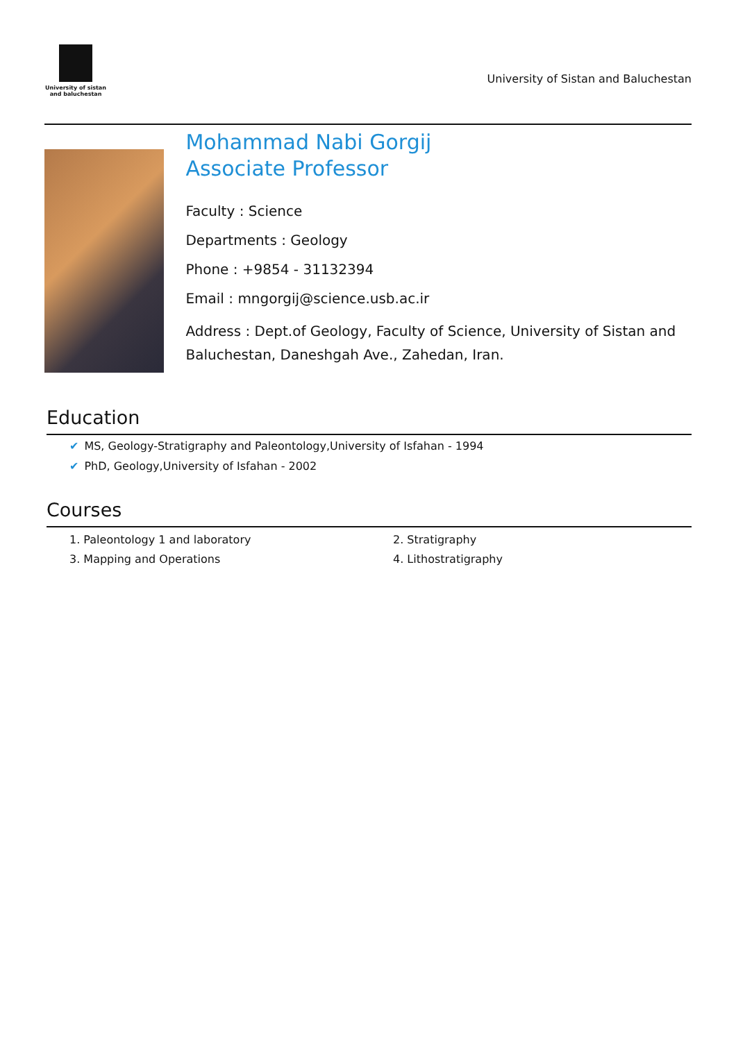University of sistan
and baluchestan
University of Sistan and Baluchestan
Mohammad Nabi Gorgij
Associate Professor
Faculty : Science
Departments : Geology
Phone : +9854 - 31132394
Email : mngorgij@science.usb.ac.ir
Address : Dept.of Geology, Faculty of Science, University of Sistan and Baluchestan, Daneshgah Ave., Zahedan, Iran.
Education
✔ MS, Geology-Stratigraphy and Paleontology,University of Isfahan - 1994
✔ PhD, Geology,University of Isfahan - 2002
Courses
1. Paleontology 1 and laboratory
2. Stratigraphy
3. Mapping and Operations
4. Lithostratigraphy